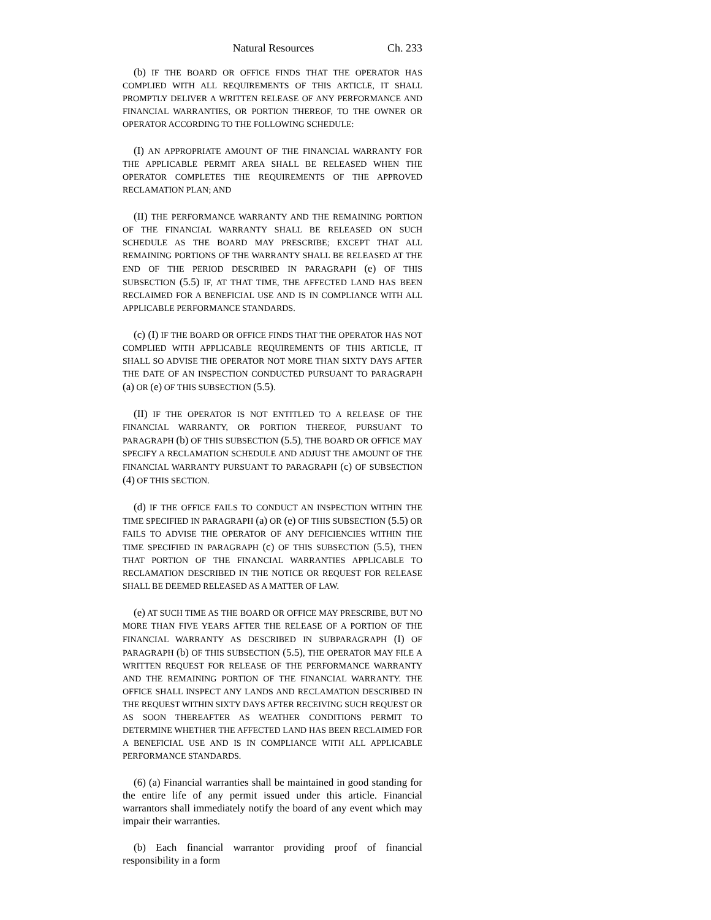Natural Resources Ch. 233
(b) IF THE BOARD OR OFFICE FINDS THAT THE OPERATOR HAS COMPLIED WITH ALL REQUIREMENTS OF THIS ARTICLE, IT SHALL PROMPTLY DELIVER A WRITTEN RELEASE OF ANY PERFORMANCE AND FINANCIAL WARRANTIES, OR PORTION THEREOF, TO THE OWNER OR OPERATOR ACCORDING TO THE FOLLOWING SCHEDULE:
(I) AN APPROPRIATE AMOUNT OF THE FINANCIAL WARRANTY FOR THE APPLICABLE PERMIT AREA SHALL BE RELEASED WHEN THE OPERATOR COMPLETES THE REQUIREMENTS OF THE APPROVED RECLAMATION PLAN; AND
(II) THE PERFORMANCE WARRANTY AND THE REMAINING PORTION OF THE FINANCIAL WARRANTY SHALL BE RELEASED ON SUCH SCHEDULE AS THE BOARD MAY PRESCRIBE; EXCEPT THAT ALL REMAINING PORTIONS OF THE WARRANTY SHALL BE RELEASED AT THE END OF THE PERIOD DESCRIBED IN PARAGRAPH (e) OF THIS SUBSECTION (5.5) IF, AT THAT TIME, THE AFFECTED LAND HAS BEEN RECLAIMED FOR A BENEFICIAL USE AND IS IN COMPLIANCE WITH ALL APPLICABLE PERFORMANCE STANDARDS.
(c) (I) IF THE BOARD OR OFFICE FINDS THAT THE OPERATOR HAS NOT COMPLIED WITH APPLICABLE REQUIREMENTS OF THIS ARTICLE, IT SHALL SO ADVISE THE OPERATOR NOT MORE THAN SIXTY DAYS AFTER THE DATE OF AN INSPECTION CONDUCTED PURSUANT TO PARAGRAPH (a) OR (e) OF THIS SUBSECTION (5.5).
(II) IF THE OPERATOR IS NOT ENTITLED TO A RELEASE OF THE FINANCIAL WARRANTY, OR PORTION THEREOF, PURSUANT TO PARAGRAPH (b) OF THIS SUBSECTION (5.5), THE BOARD OR OFFICE MAY SPECIFY A RECLAMATION SCHEDULE AND ADJUST THE AMOUNT OF THE FINANCIAL WARRANTY PURSUANT TO PARAGRAPH (c) OF SUBSECTION (4) OF THIS SECTION.
(d) IF THE OFFICE FAILS TO CONDUCT AN INSPECTION WITHIN THE TIME SPECIFIED IN PARAGRAPH (a) OR (e) OF THIS SUBSECTION (5.5) OR FAILS TO ADVISE THE OPERATOR OF ANY DEFICIENCIES WITHIN THE TIME SPECIFIED IN PARAGRAPH (c) OF THIS SUBSECTION (5.5), THEN THAT PORTION OF THE FINANCIAL WARRANTIES APPLICABLE TO RECLAMATION DESCRIBED IN THE NOTICE OR REQUEST FOR RELEASE SHALL BE DEEMED RELEASED AS A MATTER OF LAW.
(e) AT SUCH TIME AS THE BOARD OR OFFICE MAY PRESCRIBE, BUT NO MORE THAN FIVE YEARS AFTER THE RELEASE OF A PORTION OF THE FINANCIAL WARRANTY AS DESCRIBED IN SUBPARAGRAPH (I) OF PARAGRAPH (b) OF THIS SUBSECTION (5.5), THE OPERATOR MAY FILE A WRITTEN REQUEST FOR RELEASE OF THE PERFORMANCE WARRANTY AND THE REMAINING PORTION OF THE FINANCIAL WARRANTY. THE OFFICE SHALL INSPECT ANY LANDS AND RECLAMATION DESCRIBED IN THE REQUEST WITHIN SIXTY DAYS AFTER RECEIVING SUCH REQUEST OR AS SOON THEREAFTER AS WEATHER CONDITIONS PERMIT TO DETERMINE WHETHER THE AFFECTED LAND HAS BEEN RECLAIMED FOR A BENEFICIAL USE AND IS IN COMPLIANCE WITH ALL APPLICABLE PERFORMANCE STANDARDS.
(6) (a) Financial warranties shall be maintained in good standing for the entire life of any permit issued under this article. Financial warrantors shall immediately notify the board of any event which may impair their warranties.
(b) Each financial warrantor providing proof of financial responsibility in a form